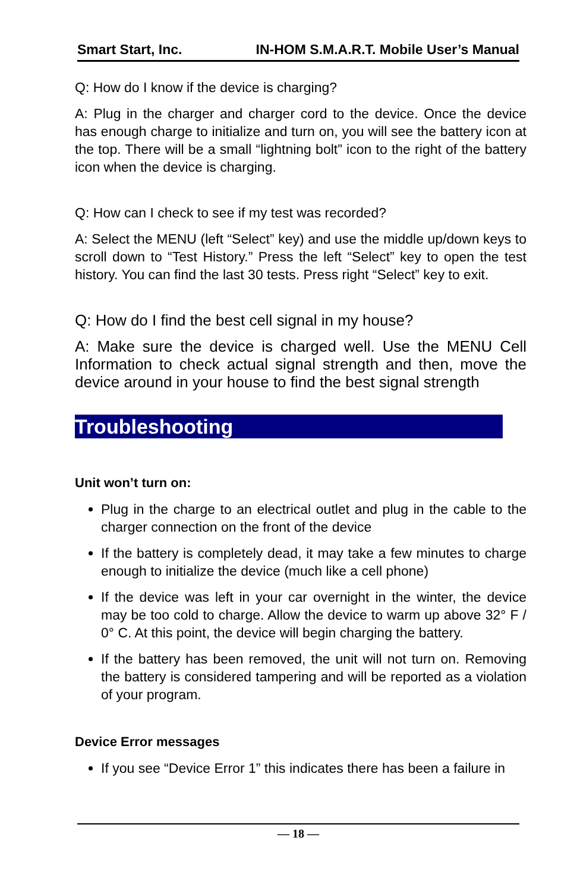Smart Start, Inc. IN-HOM S.M.A.R.T. Mobile User’s Manual
Q: How do I know if the device is charging?
A: Plug in the charger and charger cord to the device. Once the device has enough charge to initialize and turn on, you will see the battery icon at the top. There will be a small “lightning bolt” icon to the right of the battery icon when the device is charging.
Q: How can I check to see if my test was recorded?
A: Select the MENU (left “Select” key) and use the middle up/down keys to scroll down to “Test History.” Press the left “Select” key to open the test history. You can find the last 30 tests. Press right “Select” key to exit.
Q: How do I find the best cell signal in my house?
A: Make sure the device is charged well. Use the MENU Cell Information to check actual signal strength and then, move the device around in your house to find the best signal strength
Troubleshooting
Unit won’t turn on:
Plug in the charge to an electrical outlet and plug in the cable to the charger connection on the front of the device
If the battery is completely dead, it may take a few minutes to charge enough to initialize the device (much like a cell phone)
If the device was left in your car overnight in the winter, the device may be too cold to charge. Allow the device to warm up above 32° F / 0° C. At this point, the device will begin charging the battery.
If the battery has been removed, the unit will not turn on. Removing the battery is considered tampering and will be reported as a violation of your program.
Device Error messages
If you see “Device Error 1” this indicates there has been a failure in
— 18 —